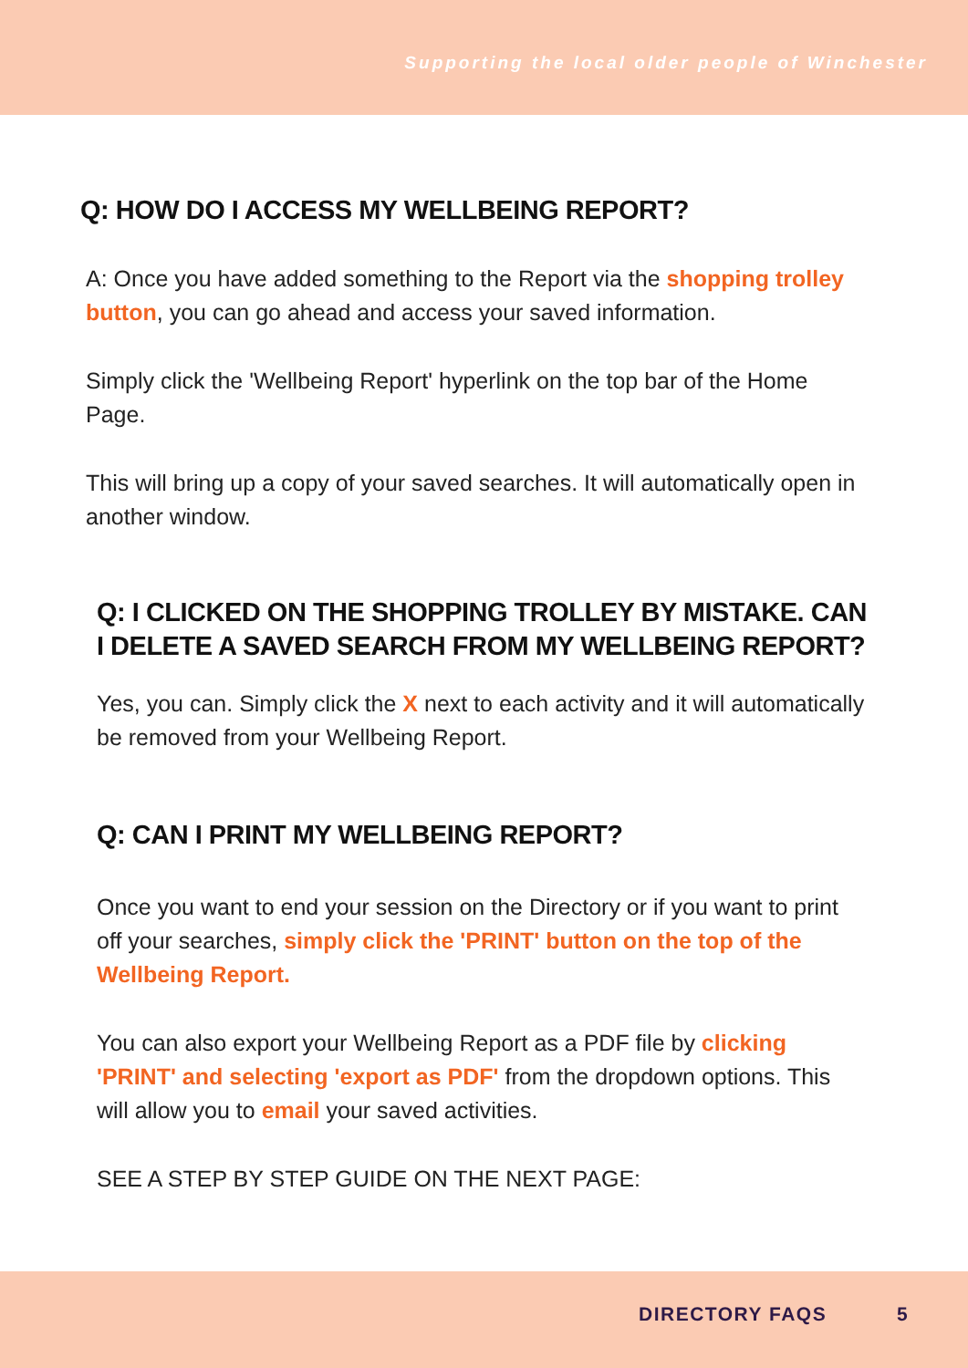Supporting the local older people of Winchester
Q: HOW DO I ACCESS MY WELLBEING REPORT?
A: Once you have added something to the Report via the shopping trolley button, you can go ahead and access your saved information.
Simply click the 'Wellbeing Report' hyperlink on the top bar of the Home Page.
This will bring up a copy of your saved searches. It will automatically open in another window.
Q: I CLICKED ON THE SHOPPING TROLLEY BY MISTAKE. CAN I DELETE A SAVED SEARCH FROM MY WELLBEING REPORT?
Yes, you can. Simply click the X next to each activity and it will automatically be removed from your Wellbeing Report.
Q: CAN I PRINT MY WELLBEING REPORT?
Once you want to end your session on the Directory or if you want to print off your searches, simply click the 'PRINT' button on the top of the Wellbeing Report.
You can also export your Wellbeing Report as a PDF file by clicking 'PRINT' and selecting 'export as PDF' from the dropdown options. This will allow you to email your saved activities.
SEE A STEP BY STEP GUIDE ON THE NEXT PAGE:
DIRECTORY FAQS 5